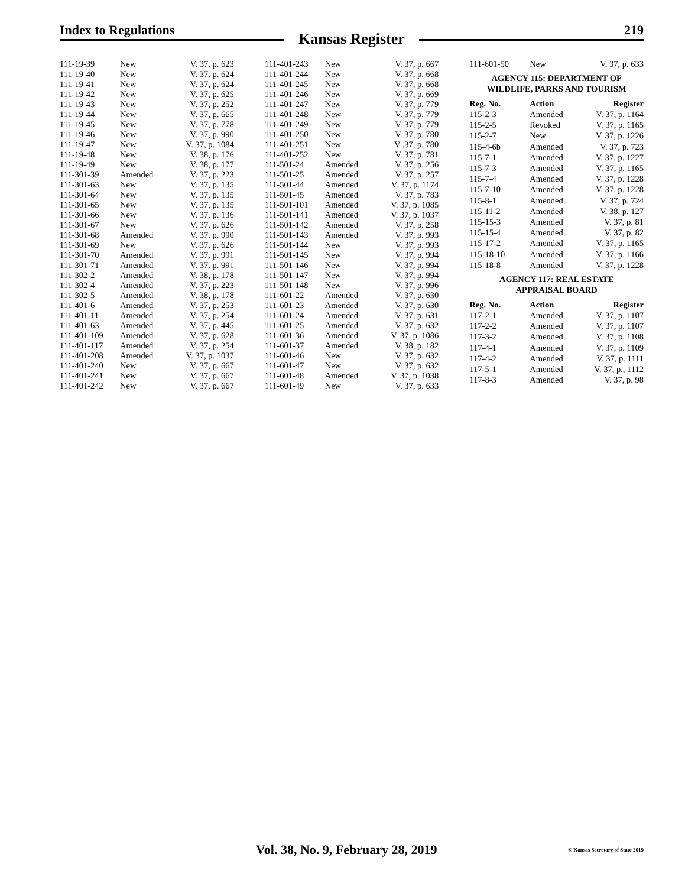Index to Regulations
Kansas Register
219
| 111-19-39 | New | V. 37, p. 623 |
| 111-19-40 | New | V. 37, p. 624 |
| 111-19-41 | New | V. 37, p. 624 |
| 111-19-42 | New | V. 37, p. 625 |
| 111-19-43 | New | V. 37, p. 252 |
| 111-19-44 | New | V. 37, p. 665 |
| 111-19-45 | New | V. 37, p. 778 |
| 111-19-46 | New | V. 37, p. 990 |
| 111-19-47 | New | V. 37, p. 1084 |
| 111-19-48 | New | V. 38, p. 176 |
| 111-19-49 | New | V. 38, p. 177 |
| 111-301-39 | Amended | V. 37, p. 223 |
| 111-301-63 | New | V. 37, p. 135 |
| 111-301-64 | New | V. 37, p. 135 |
| 111-301-65 | New | V. 37, p. 135 |
| 111-301-66 | New | V. 37, p. 136 |
| 111-301-67 | New | V. 37, p. 626 |
| 111-301-68 | Amended | V. 37, p. 990 |
| 111-301-69 | New | V. 37, p. 626 |
| 111-301-70 | Amended | V. 37, p. 991 |
| 111-301-71 | Amended | V. 37, p. 991 |
| 111-302-2 | Amended | V. 38, p. 178 |
| 111-302-4 | Amended | V. 37, p. 223 |
| 111-302-5 | Amended | V. 38, p. 178 |
| 111-401-6 | Amended | V. 37, p. 253 |
| 111-401-11 | Amended | V. 37, p. 254 |
| 111-401-63 | Amended | V. 37, p. 445 |
| 111-401-109 | Amended | V. 37, p. 628 |
| 111-401-117 | Amended | V. 37, p. 254 |
| 111-401-208 | Amended | V. 37, p. 1037 |
| 111-401-240 | New | V. 37, p. 667 |
| 111-401-241 | New | V. 37, p. 667 |
| 111-401-242 | New | V. 37, p. 667 |
| 111-401-243 | New | V. 37, p. 667 |
| 111-401-244 | New | V. 37, p. 668 |
| 111-401-245 | New | V. 37, p. 668 |
| 111-401-246 | New | V. 37, p. 669 |
| 111-401-247 | New | V. 37, p. 779 |
| 111-401-248 | New | V. 37, p. 779 |
| 111-401-249 | New | V. 37, p. 779 |
| 111-401-250 | New | V. 37, p. 780 |
| 111-401-251 | New | V .37, p. 780 |
| 111-401-252 | New | V. 37, p. 781 |
| 111-501-24 | Amended | V. 37, p. 256 |
| 111-501-25 | Amended | V. 37, p. 257 |
| 111-501-44 | Amended | V. 37, p. 1174 |
| 111-501-45 | Amended | V. 37, p. 783 |
| 111-501-101 | Amended | V. 37, p. 1085 |
| 111-501-141 | Amended | V. 37, p. 1037 |
| 111-501-142 | Amended | V. 37, p. 258 |
| 111-501-143 | Amended | V. 37, p. 993 |
| 111-501-144 | New | V. 37, p. 993 |
| 111-501-145 | New | V. 37, p. 994 |
| 111-501-146 | New | V. 37, p. 994 |
| 111-501-147 | New | V. 37, p. 994 |
| 111-501-148 | New | V. 37, p. 996 |
| 111-601-22 | Amended | V. 37, p. 630 |
| 111-601-23 | Amended | V. 37, p. 630 |
| 111-601-24 | Amended | V. 37, p. 631 |
| 111-601-25 | Amended | V. 37, p. 632 |
| 111-601-36 | Amended | V. 37, p. 1086 |
| 111-601-37 | Amended | V. 38, p. 182 |
| 111-601-46 | New | V. 37, p. 632 |
| 111-601-47 | New | V. 37, p. 632 |
| 111-601-48 | Amended | V. 37, p. 1038 |
| 111-601-49 | New | V. 37, p. 633 |
| 111-601-50 | New | V. 37, p. 633 |
AGENCY 115: DEPARTMENT OF
WILDLIFE, PARKS AND TOURISM
| Reg. No. | Action | Register |
| --- | --- | --- |
| 115-2-3 | Amended | V. 37, p. 1164 |
| 115-2-5 | Revoked | V. 37, p. 1165 |
| 115-2-7 | New | V. 37, p. 1226 |
| 115-4-6b | Amended | V. 37, p. 723 |
| 115-7-1 | Amended | V. 37, p. 1227 |
| 115-7-3 | Amended | V. 37, p. 1165 |
| 115-7-4 | Amended | V. 37, p. 1228 |
| 115-7-10 | Amended | V. 37, p. 1228 |
| 115-8-1 | Amended | V. 37, p. 724 |
| 115-11-2 | Amended | V. 38, p. 127 |
| 115-15-3 | Amended | V. 37, p. 81 |
| 115-15-4 | Amended | V. 37, p. 82 |
| 115-17-2 | Amended | V. 37, p. 1165 |
| 115-18-10 | Amended | V. 37, p. 1166 |
| 115-18-8 | Amended | V. 37, p. 1228 |
AGENCY 117: REAL ESTATE
APPRAISAL BOARD
| Reg. No. | Action | Register |
| --- | --- | --- |
| 117-2-1 | Amended | V. 37, p. 1107 |
| 117-2-2 | Amended | V. 37, p. 1107 |
| 117-3-2 | Amended | V. 37, p. 1108 |
| 117-4-1 | Amended | V. 37, p. 1109 |
| 117-4-2 | Amended | V. 37, p. 1111 |
| 117-5-1 | Amended | V. 37, p., 1112 |
| 117-8-3 | Amended | V. 37, p. 98 |
Vol. 38, No. 9, February 28, 2019
© Kansas Secretary of State 2019